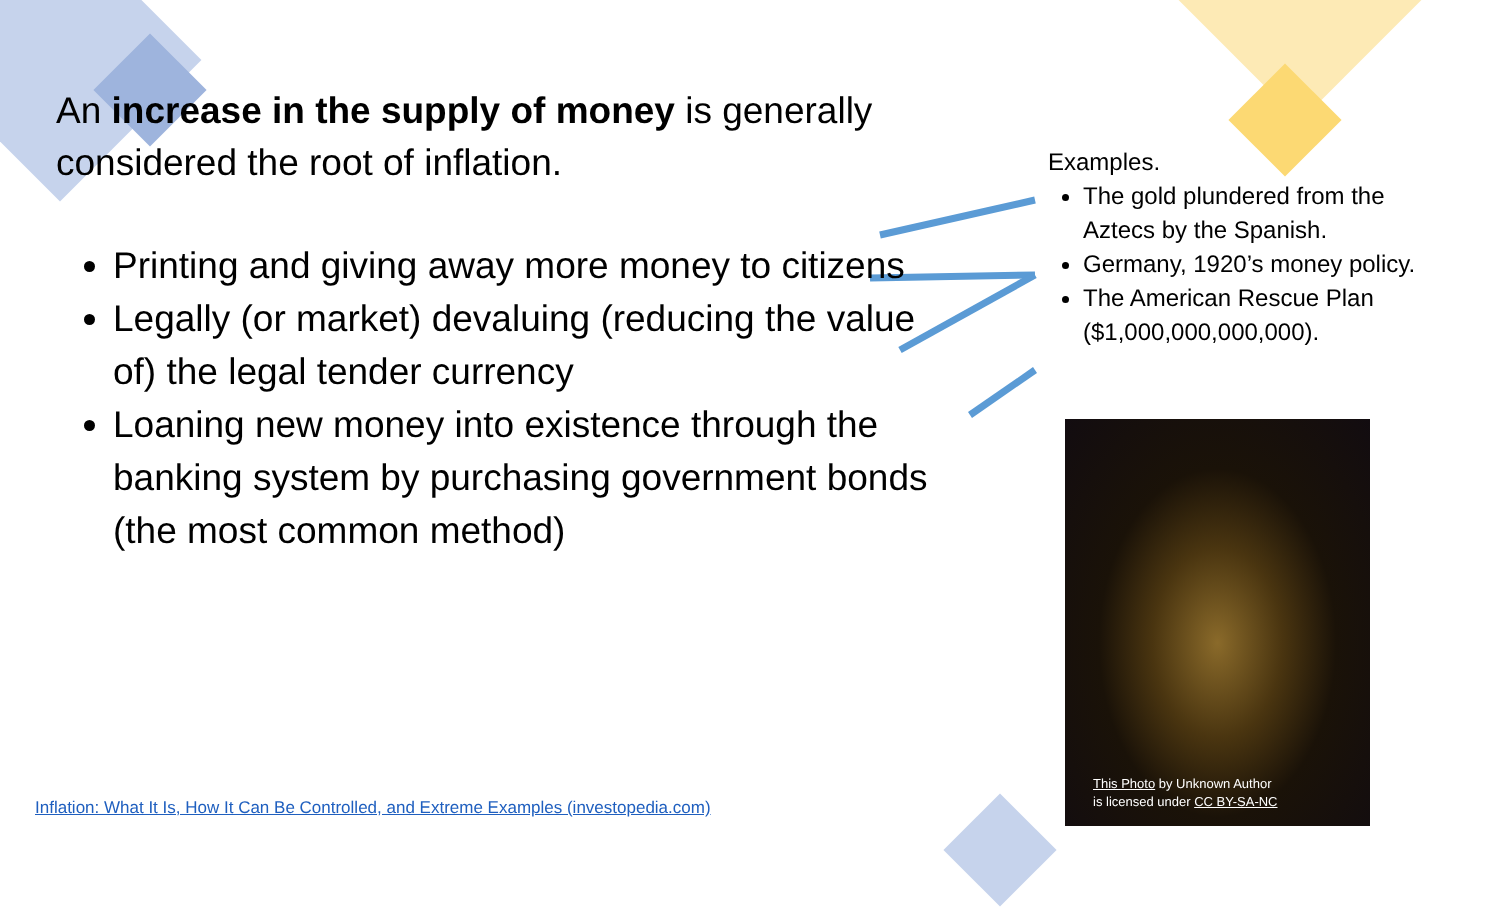An increase in the supply of money is generally considered the root of inflation.
Printing and giving away more money to citizens
Legally (or market) devaluing (reducing the value of) the legal tender currency
Loaning new money into existence through the banking system by purchasing government bonds (the most common method)
Examples.
The gold plundered from the Aztecs by the Spanish.
Germany, 1920’s money policy.
The American Rescue Plan ($1,000,000,000,000).
This Photo by Unknown Author
is licensed under CC BY-SA-NC
Inflation: What It Is, How It Can Be Controlled, and Extreme Examples (investopedia.com)